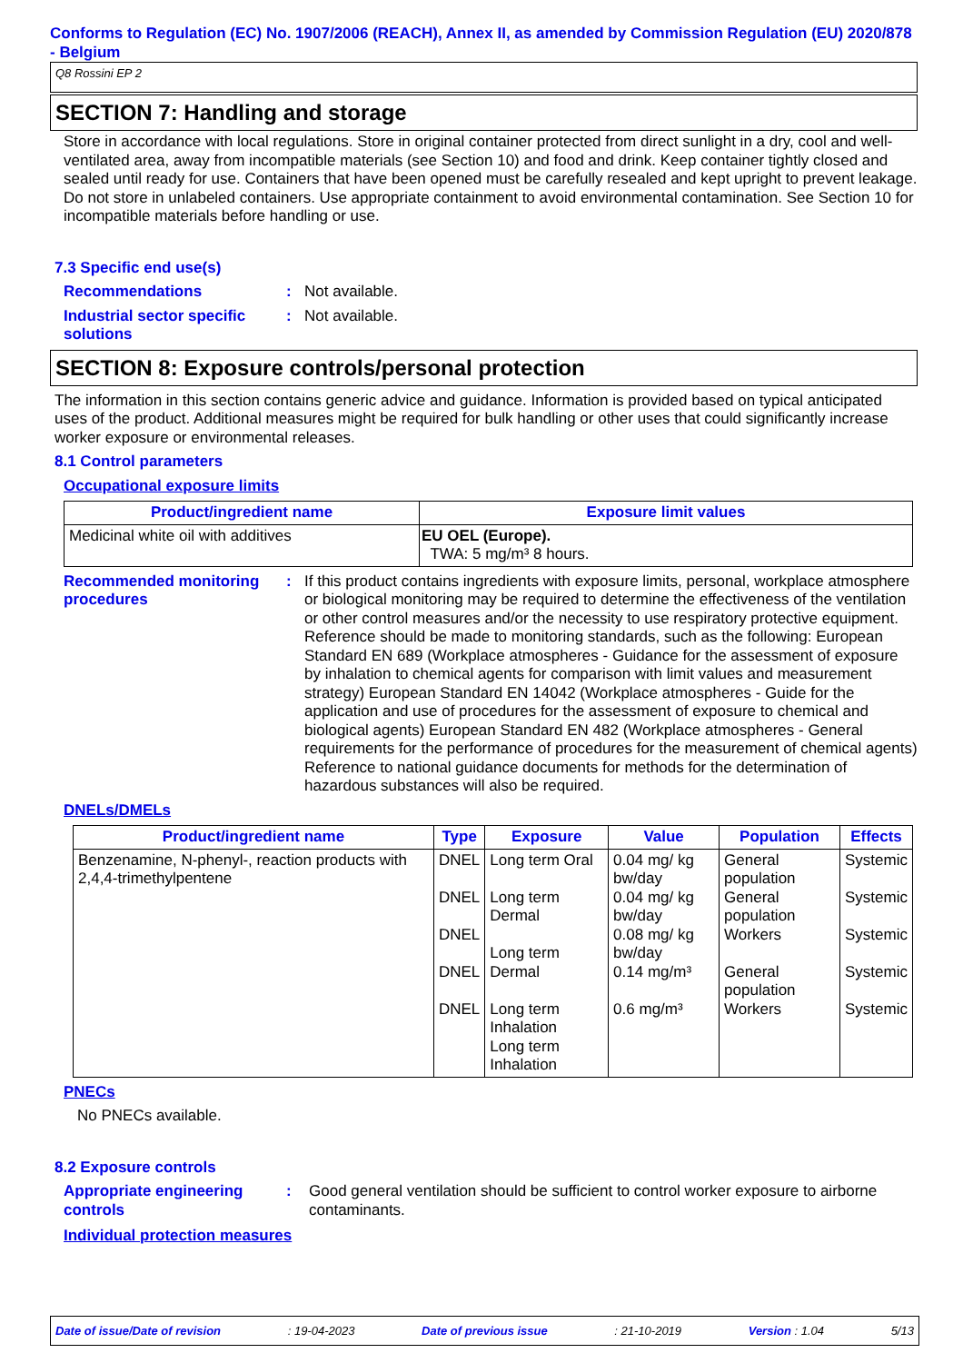Conforms to Regulation (EC) No. 1907/2006 (REACH), Annex II, as amended by Commission Regulation (EU) 2020/878 - Belgium
Q8 Rossini EP 2
SECTION 7: Handling and storage
Store in accordance with local regulations. Store in original container protected from direct sunlight in a dry, cool and well-ventilated area, away from incompatible materials (see Section 10) and food and drink. Keep container tightly closed and sealed until ready for use. Containers that have been opened must be carefully resealed and kept upright to prevent leakage. Do not store in unlabeled containers. Use appropriate containment to avoid environmental contamination. See Section 10 for incompatible materials before handling or use.
7.3 Specific end use(s)
Recommendations : Not available.
Industrial sector specific solutions
: Not available.
SECTION 8: Exposure controls/personal protection
The information in this section contains generic advice and guidance. Information is provided based on typical anticipated uses of the product. Additional measures might be required for bulk handling or other uses that could significantly increase worker exposure or environmental releases.
8.1 Control parameters
Occupational exposure limits
| Product/ingredient name | Exposure limit values |
| --- | --- |
| Medicinal white oil with additives | EU OEL (Europe). TWA: 5 mg/m³ 8 hours. |
Recommended monitoring procedures
: If this product contains ingredients with exposure limits, personal, workplace atmosphere or biological monitoring may be required to determine the effectiveness of the ventilation or other control measures and/or the necessity to use respiratory protective equipment. Reference should be made to monitoring standards, such as the following: European Standard EN 689 (Workplace atmospheres - Guidance for the assessment of exposure by inhalation to chemical agents for comparison with limit values and measurement strategy) European Standard EN 14042 (Workplace atmospheres - Guide for the application and use of procedures for the assessment of exposure to chemical and biological agents) European Standard EN 482 (Workplace atmospheres - General requirements for the performance of procedures for the measurement of chemical agents) Reference to national guidance documents for methods for the determination of hazardous substances will also be required.
DNELs/DMELs
| Product/ingredient name | Type | Exposure | Value | Population | Effects |
| --- | --- | --- | --- | --- | --- |
| Benzenamine, N-phenyl-, reaction products with 2,4,4-trimethylpentene | DNEL DNEL DNEL DNEL DNEL | Long term Oral Long term Dermal Long term Dermal Long term Inhalation Long term Inhalation | 0.04 mg/ kg bw/day 0.04 mg/ kg bw/day 0.08 mg/ kg bw/day 0.14 mg/m³ 0.6 mg/m³ | General population General population Workers General population Workers | Systemic Systemic Systemic Systemic Systemic |
PNECs
No PNECs available.
8.2 Exposure controls
Appropriate engineering controls
: Good general ventilation should be sufficient to control worker exposure to airborne contaminants.
Individual protection measures
Date of issue/Date of revision: 19-04-2023 Date of previous issue: 21-10-2019 Version : 1.04 5/13